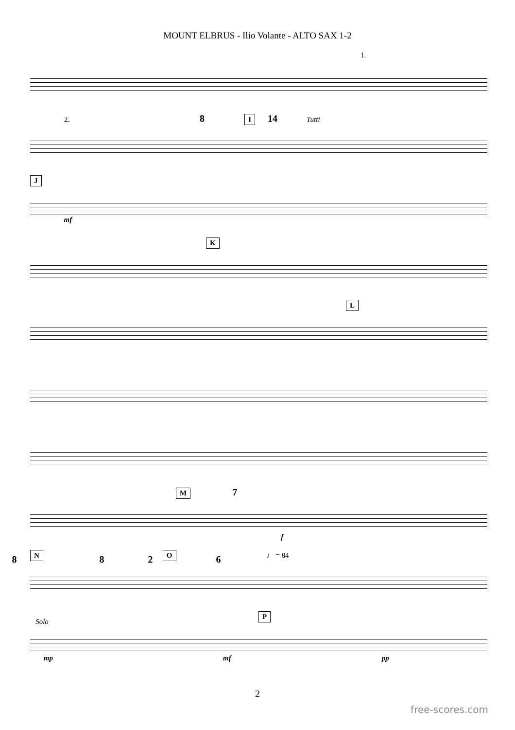MOUNT ELBRUS - Ilio Volante - ALTO SAX 1-2
1.
2. I 8 14 Tutti
J mf
K
L
M 7
f
N O ♩ = 84
8826
P Solo mp mf pp
2
free-scores.com